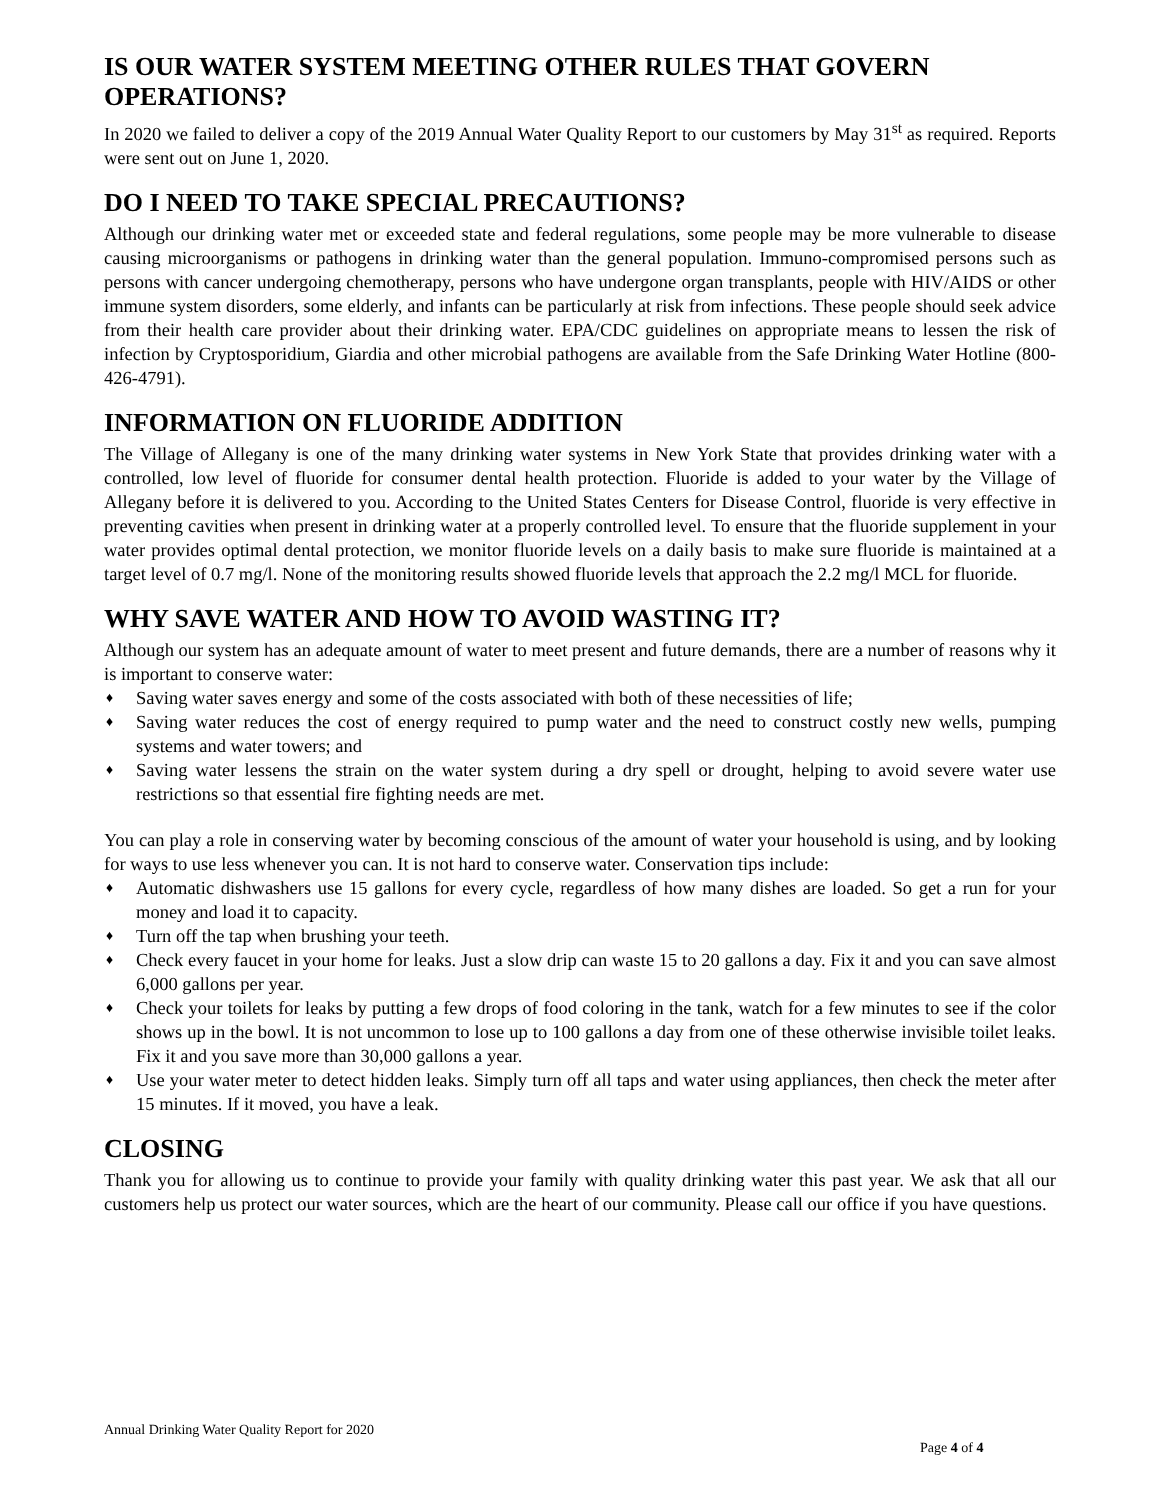IS OUR WATER SYSTEM MEETING OTHER RULES THAT GOVERN OPERATIONS?
In 2020 we failed to deliver a copy of the 2019 Annual Water Quality Report to our customers by May 31<sup>st</sup> as required. Reports were sent out on June 1, 2020.
DO I NEED TO TAKE SPECIAL PRECAUTIONS?
Although our drinking water met or exceeded state and federal regulations, some people may be more vulnerable to disease causing microorganisms or pathogens in drinking water than the general population. Immuno-compromised persons such as persons with cancer undergoing chemotherapy, persons who have undergone organ transplants, people with HIV/AIDS or other immune system disorders, some elderly, and infants can be particularly at risk from infections. These people should seek advice from their health care provider about their drinking water. EPA/CDC guidelines on appropriate means to lessen the risk of infection by Cryptosporidium, Giardia and other microbial pathogens are available from the Safe Drinking Water Hotline (800-426-4791).
INFORMATION ON FLUORIDE ADDITION
The Village of Allegany is one of the many drinking water systems in New York State that provides drinking water with a controlled, low level of fluoride for consumer dental health protection. Fluoride is added to your water by the Village of Allegany before it is delivered to you. According to the United States Centers for Disease Control, fluoride is very effective in preventing cavities when present in drinking water at a properly controlled level. To ensure that the fluoride supplement in your water provides optimal dental protection, we monitor fluoride levels on a daily basis to make sure fluoride is maintained at a target level of 0.7 mg/l. None of the monitoring results showed fluoride levels that approach the 2.2 mg/l MCL for fluoride.
WHY SAVE WATER AND HOW TO AVOID WASTING IT?
Although our system has an adequate amount of water to meet present and future demands, there are a number of reasons why it is important to conserve water:
♦ Saving water saves energy and some of the costs associated with both of these necessities of life;
♦ Saving water reduces the cost of energy required to pump water and the need to construct costly new wells, pumping systems and water towers; and
♦ Saving water lessens the strain on the water system during a dry spell or drought, helping to avoid severe water use restrictions so that essential fire fighting needs are met.
You can play a role in conserving water by becoming conscious of the amount of water your household is using, and by looking for ways to use less whenever you can. It is not hard to conserve water. Conservation tips include:
♦ Automatic dishwashers use 15 gallons for every cycle, regardless of how many dishes are loaded. So get a run for your money and load it to capacity.
♦ Turn off the tap when brushing your teeth.
♦ Check every faucet in your home for leaks. Just a slow drip can waste 15 to 20 gallons a day. Fix it and you can save almost 6,000 gallons per year.
♦ Check your toilets for leaks by putting a few drops of food coloring in the tank, watch for a few minutes to see if the color shows up in the bowl. It is not uncommon to lose up to 100 gallons a day from one of these otherwise invisible toilet leaks. Fix it and you save more than 30,000 gallons a year.
♦ Use your water meter to detect hidden leaks. Simply turn off all taps and water using appliances, then check the meter after 15 minutes. If it moved, you have a leak.
CLOSING
Thank you for allowing us to continue to provide your family with quality drinking water this past year. We ask that all our customers help us protect our water sources, which are the heart of our community. Please call our office if you have questions.
Annual Drinking Water Quality Report for 2020
Page 4 of 4